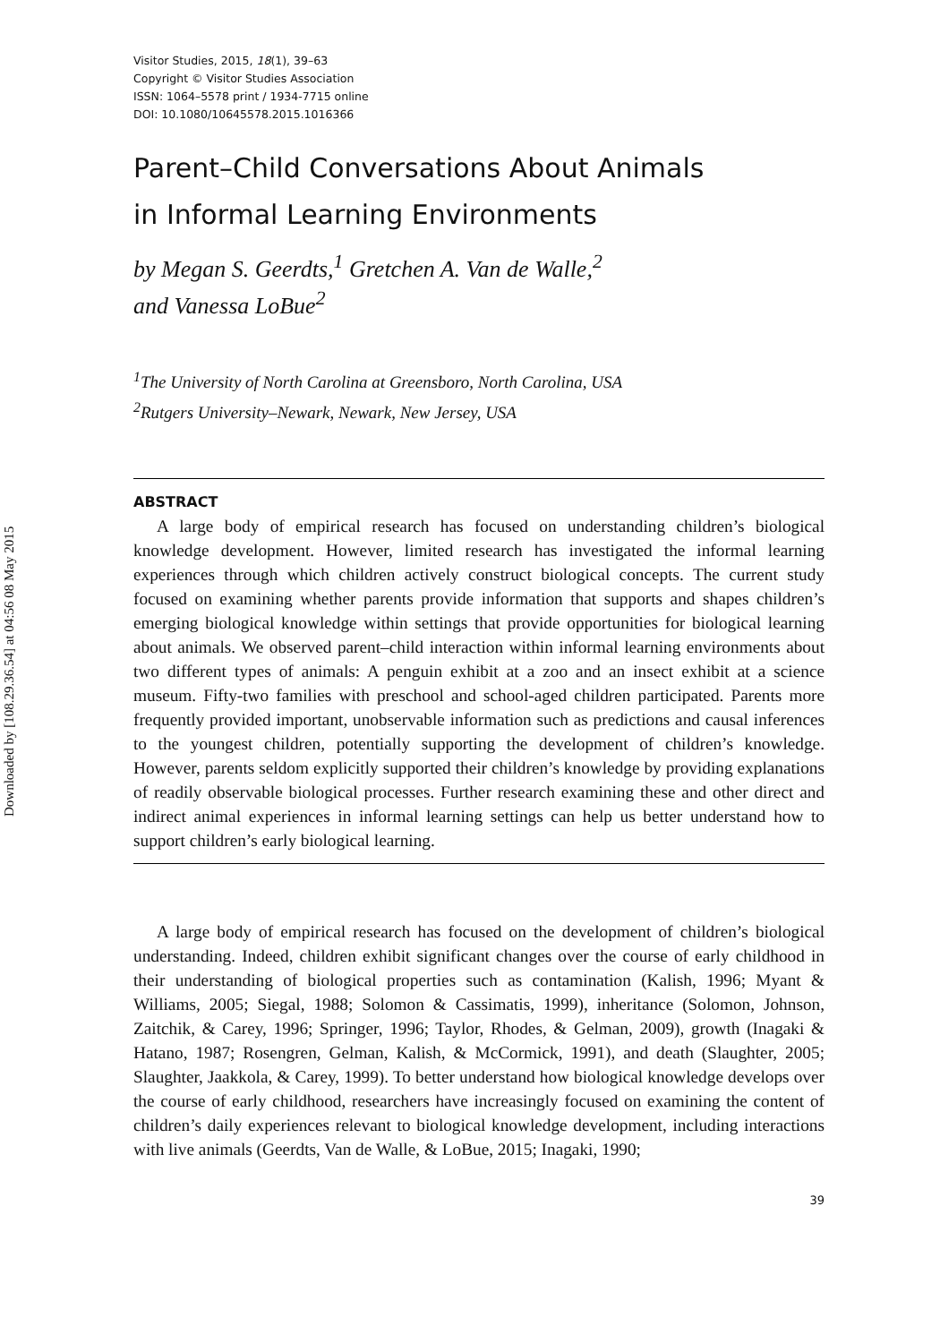Downloaded by [108.29.36.54] at 04:56 08 May 2015
Visitor Studies, 2015, 18(1), 39–63
Copyright © Visitor Studies Association
ISSN: 1064–5578 print / 1934-7715 online
DOI: 10.1080/10645578.2015.1016366
Parent–Child Conversations About Animals
in Informal Learning Environments
by Megan S. Geerdts,<sup>1</sup> Gretchen A. Van de Walle,<sup>2</sup>
and Vanessa LoBue<sup>2</sup>
<sup>1</sup> The University of North Carolina at Greensboro, North Carolina, USA
<sup>2</sup> Rutgers University–Newark, Newark, New Jersey, USA
ABSTRACT
A large body of empirical research has focused on understanding children’s biological knowledge development. However, limited research has investigated the informal learning experiences through which children actively construct biological concepts. The current study focused on examining whether parents provide information that supports and shapes children’s emerging biological knowledge within settings that provide opportunities for biological learning about animals. We observed parent–child interaction within informal learning environments about two different types of animals: A penguin exhibit at a zoo and an insect exhibit at a science museum. Fifty-two families with preschool and school-aged children participated. Parents more frequently provided important, unobservable information such as predictions and causal inferences to the youngest children, potentially supporting the development of children’s knowledge. However, parents seldom explicitly supported their children’s knowledge by providing explanations of readily observable biological processes. Further research examining these and other direct and indirect animal experiences in informal learning settings can help us better understand how to support children’s early biological learning.
A large body of empirical research has focused on the development of children’s biological understanding. Indeed, children exhibit significant changes over the course of early childhood in their understanding of biological properties such as contamination (Kalish, 1996; Myant & Williams, 2005; Siegal, 1988; Solomon & Cassimatis, 1999), inheritance (Solomon, Johnson, Zaitchik, & Carey, 1996; Springer, 1996; Taylor, Rhodes, & Gelman, 2009), growth (Inagaki & Hatano, 1987; Rosengren, Gelman, Kalish, & McCormick, 1991), and death (Slaughter, 2005; Slaughter, Jaakkola, & Carey, 1999). To better understand how biological knowledge develops over the course of early childhood, researchers have increasingly focused on examining the content of children’s daily experiences relevant to biological knowledge development, including interactions with live animals (Geerdts, Van de Walle, & LoBue, 2015; Inagaki, 1990;
39